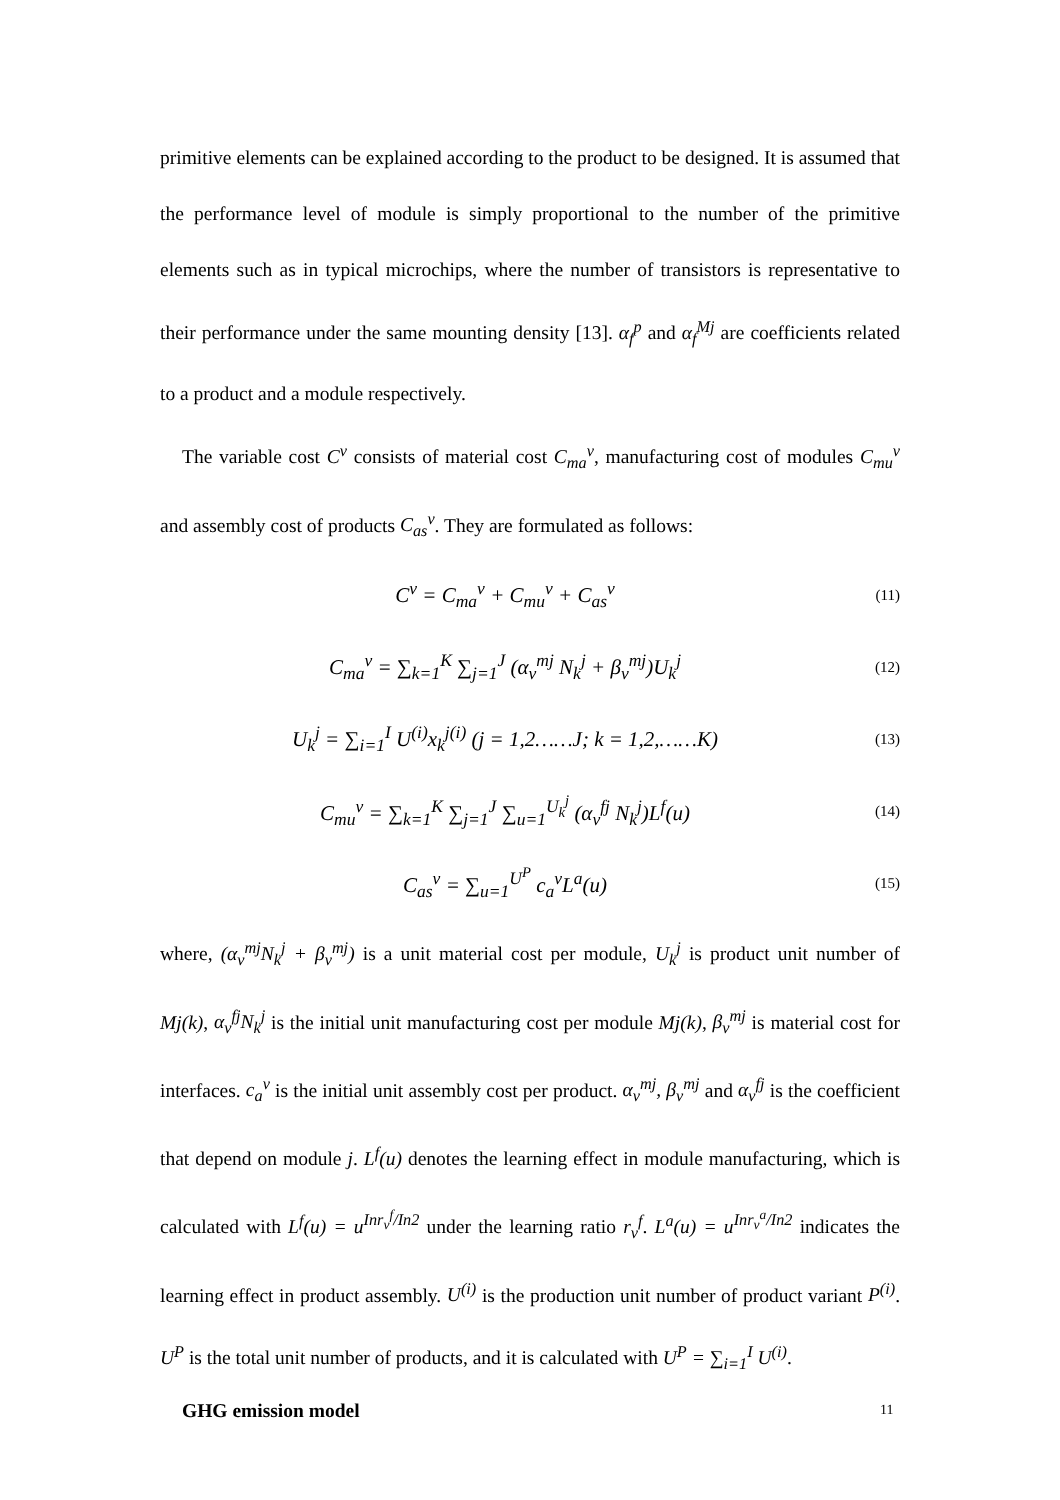primitive elements can be explained according to the product to be designed. It is assumed that the performance level of module is simply proportional to the number of the primitive elements such as in typical microchips, where the number of transistors is representative to their performance under the same mounting density [13]. α<sub>f</sub><sup>p</sup> and α<sub>f</sub><sup>Mj</sup> are coefficients related to a product and a module respectively.
The variable cost C<sup>v</sup> consists of material cost C<sub>ma</sub><sup>v</sup>, manufacturing cost of modules C<sub>mu</sub><sup>v</sup> and assembly cost of products C<sub>as</sub><sup>v</sup>. They are formulated as follows:
C<sup>v</sup> = C<sub>ma</sub><sup>v</sup> + C<sub>mu</sub><sup>v</sup> + C<sub>as</sub><sup>v</sup>
(11)
C<sub>ma</sub><sup>v</sup> = ∑<sub>k=1</sub><sup>K</sup> ∑<sub>j=1</sub><sup>J</sup> (α<sub>v</sub><sup>mj</sup> N<sub>k</sub><sup>j</sup> + β<sub>v</sub><sup>mj</sup>)U<sub>k</sub><sup>j</sup>
(12)
U<sub>k</sub><sup>j</sup> = ∑<sub>i=1</sub><sup>I</sup> U<sup>(i)</sup>x<sub>k</sub><sup>j(i)</sup> (j = 1,2……J; k = 1,2,……K)
(13)
C<sub>mu</sub><sup>v</sup> = ∑<sub>k=1</sub><sup>K</sup> ∑<sub>j=1</sub><sup>J</sup> ∑<sub>u=1</sub><sup>U<sub>k</sub><sup>j</sup></sup> (α<sub>v</sub><sup>fj</sup> N<sub>k</sub><sup>j</sup>)L<sup>f</sup>(u)
(14)
C<sub>as</sub><sup>v</sup> = ∑<sub>u=1</sub><sup>U<sup>P</sup></sup> c<sub>a</sub><sup>v</sup>L<sup>a</sup>(u)
(15)
where, (α<sub>v</sub><sup>mj</sup>N<sub>k</sub><sup>j</sup> + β<sub>v</sub><sup>mj</sup>) is a unit material cost per module, U<sub>k</sub><sup>j</sup> is product unit number of Mj(k), α<sub>v</sub><sup>fj</sup>N<sub>k</sub><sup>j</sup> is the initial unit manufacturing cost per module Mj(k), β<sub>v</sub><sup>mj</sup> is material cost for interfaces. c<sub>a</sub><sup>v</sup> is the initial unit assembly cost per product. α<sub>v</sub><sup>mj</sup>, β<sub>v</sub><sup>mj</sup> and α<sub>v</sub><sup>fj</sup> is the coefficient that depend on module j. L<sup>f</sup>(u) denotes the learning effect in module manufacturing, which is calculated with L<sup>f</sup>(u) = u<sup>Inr<sub>v</sub><sup>f</sup>/In2</sup> under the learning ratio r<sub>v</sub><sup>f</sup>. L<sup>a</sup>(u) = u<sup>Inr<sub>v</sub><sup>a</sup>/In2</sup> indicates the learning effect in product assembly. U<sup>(i)</sup> is the production unit number of product variant P<sup>(i)</sup>. U<sup>P</sup> is the total unit number of products, and it is calculated with U<sup>P</sup> = ∑<sub>i=1</sub><sup>I</sup> U<sup>(i)</sup>.
GHG emission model
11